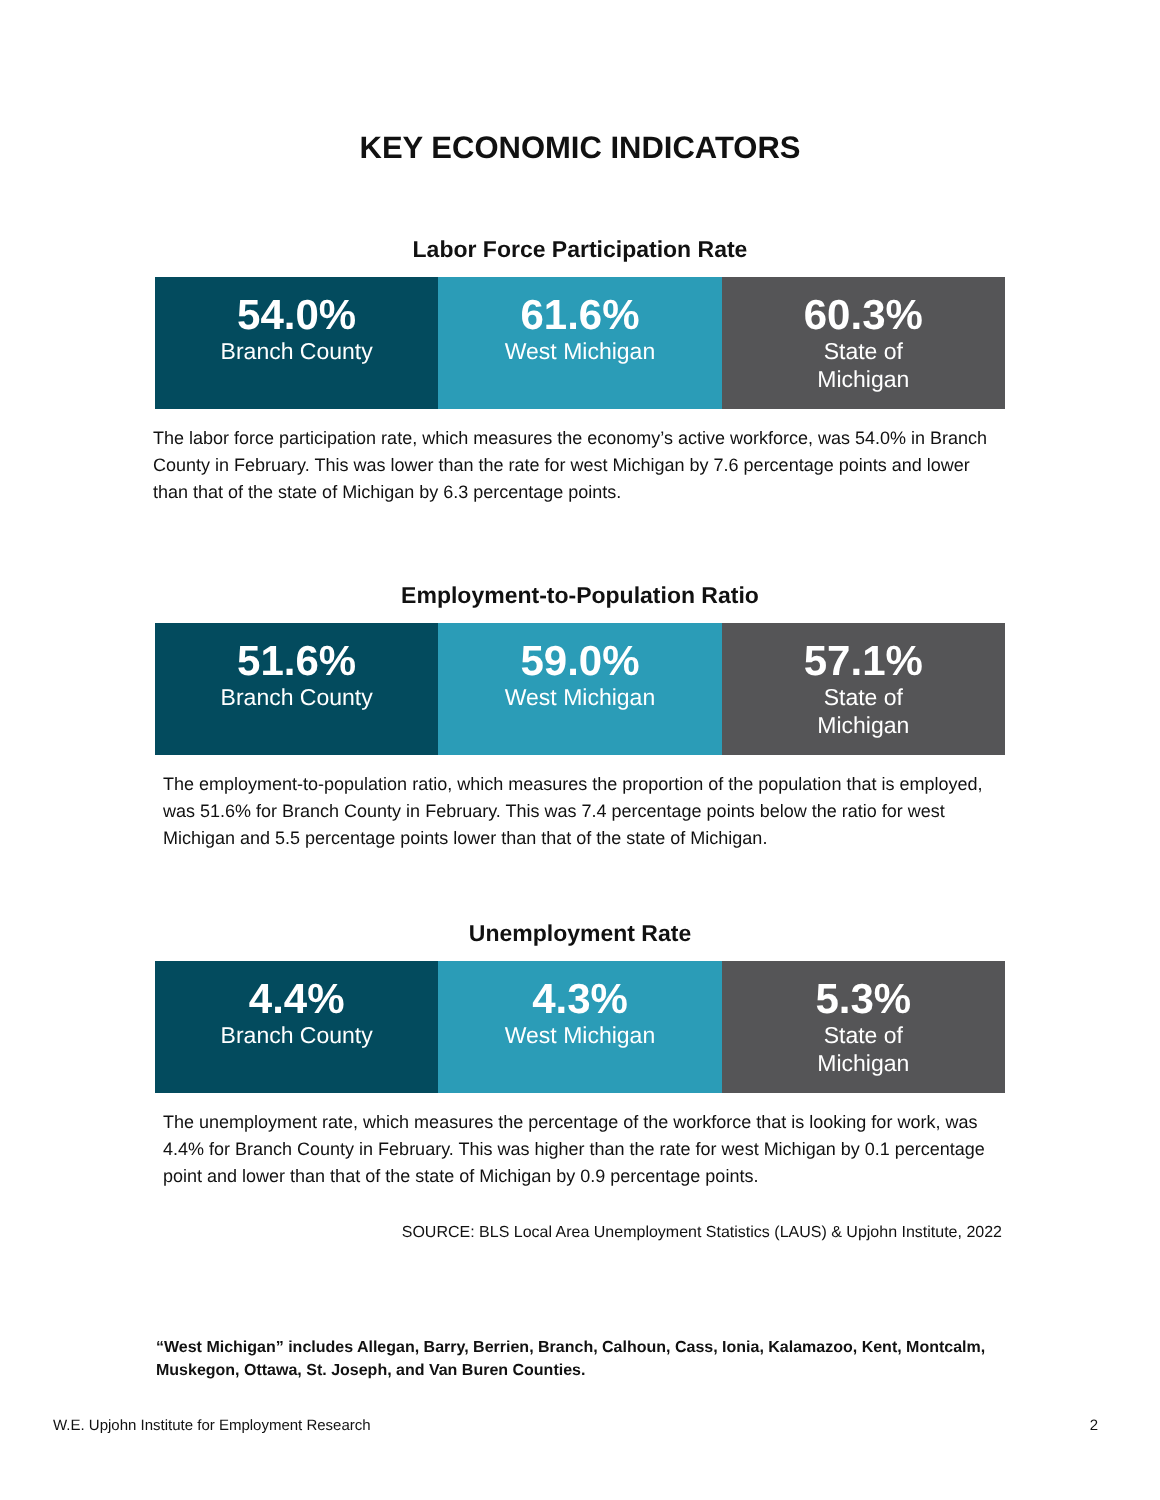KEY ECONOMIC INDICATORS
Labor Force Participation Rate
54.0%
Branch County
61.6%
West Michigan
60.3%
State of
Michigan
The labor force participation rate, which measures the economy’s active workforce, was 54.0% in Branch County in February. This was lower than the rate for west Michigan by 7.6 percentage points and lower than that of the state of Michigan by 6.3 percentage points.
Employment-to-Population Ratio
51.6%
Branch County
59.0%
West Michigan
57.1%
State of
Michigan
The employment-to-population ratio, which measures the proportion of the population that is employed, was 51.6% for Branch County in February. This was 7.4 percentage points below the ratio for west Michigan and 5.5 percentage points lower than that of the state of Michigan.
Unemployment Rate
4.4%
Branch County
4.3%
West Michigan
5.3%
State of
Michigan
The unemployment rate, which measures the percentage of the workforce that is looking for work, was 4.4% for Branch County in February. This was higher than the rate for west Michigan by 0.1 percentage point and lower than that of the state of Michigan by 0.9 percentage points.
SOURCE: BLS Local Area Unemployment Statistics (LAUS) & Upjohn Institute, 2022
“West Michigan” includes Allegan, Barry, Berrien, Branch, Calhoun, Cass, Ionia, Kalamazoo, Kent, Montcalm, Muskegon, Ottawa, St. Joseph, and Van Buren Counties.
W.E. Upjohn Institute for Employment Research 2